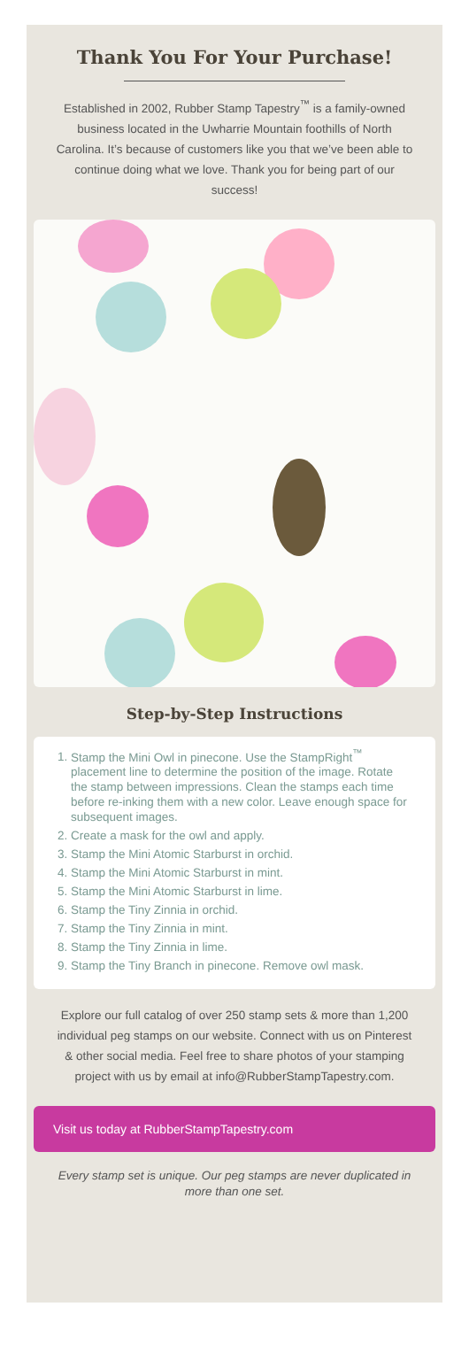Thank You For Your Purchase!
Established in 2002, Rubber Stamp Tapestry<sup>™</sup> is a family-owned business located in the Uwharrie Mountain foothills of North Carolina. It’s because of customers like you that we’ve been able to continue doing what we love. Thank you for being part of our success!
Step-by-Step Instructions
1. Stamp the Mini Owl in pinecone. Use the StampRight<sup>™</sup> placement line to determine the position of the image. Rotate the stamp between impressions. Clean the stamps each time before re-inking them with a new color. Leave enough space for subsequent images.
2. Create a mask for the owl and apply.
3. Stamp the Mini Atomic Starburst in orchid.
4. Stamp the Mini Atomic Starburst in mint.
5. Stamp the Mini Atomic Starburst in lime.
6. Stamp the Tiny Zinnia in orchid.
7. Stamp the Tiny Zinnia in mint.
8. Stamp the Tiny Zinnia in lime.
9. Stamp the Tiny Branch in pinecone. Remove owl mask.
Explore our full catalog of over 250 stamp sets & more than 1,200 individual peg stamps on our website. Connect with us on Pinterest & other social media. Feel free to share photos of your stamping project with us by email at info@RubberStampTapestry.com.
Visit us today at RubberStampTapestry.com
Every stamp set is unique. Our peg stamps are never duplicated in more than one set.